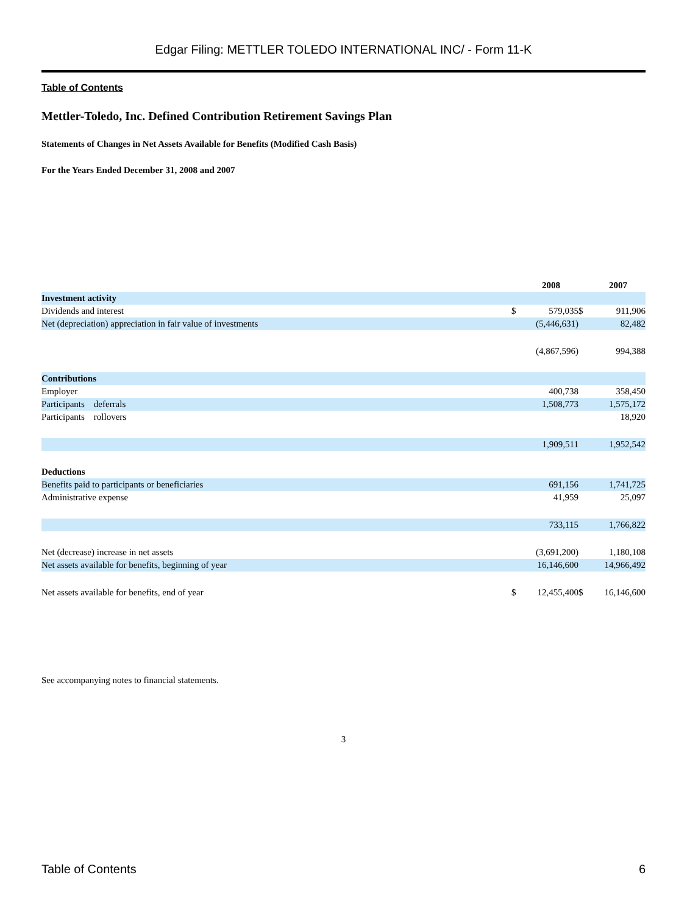Edgar Filing: METTLER TOLEDO INTERNATIONAL INC/ - Form 11-K
Table of Contents
Mettler-Toledo, Inc. Defined Contribution Retirement Savings Plan
Statements of Changes in Net Assets Available for Benefits (Modified Cash Basis)
For the Years Ended December 31, 2008 and 2007
| | | 2008 | | 2007 |
| --- | --- | --- | --- | --- |
| Investment activity | | | | |
| Dividends and interest | $ | 579,035 | $ | 911,906 |
| Net (depreciation) appreciation in fair value of investments | | (5,446,631) | | 82,482 |
| | | (4,867,596) | | 994,388 |
| Contributions | | | | |
| Employer | | 400,738 | | 358,450 |
| Participants deferrals | | 1,508,773 | | 1,575,172 |
| Participants rollovers | | | | 18,920 |
| | | 1,909,511 | | 1,952,542 |
| Deductions | | | | |
| Benefits paid to participants or beneficiaries | | 691,156 | | 1,741,725 |
| Administrative expense | | 41,959 | | 25,097 |
| | | 733,115 | | 1,766,822 |
| Net (decrease) increase in net assets | | (3,691,200) | | 1,180,108 |
| Net assets available for benefits, beginning of year | | 16,146,600 | | 14,966,492 |
| Net assets available for benefits, end of year | $ | 12,455,400 | $ | 16,146,600 |
See accompanying notes to financial statements.
3
Table of Contents 6